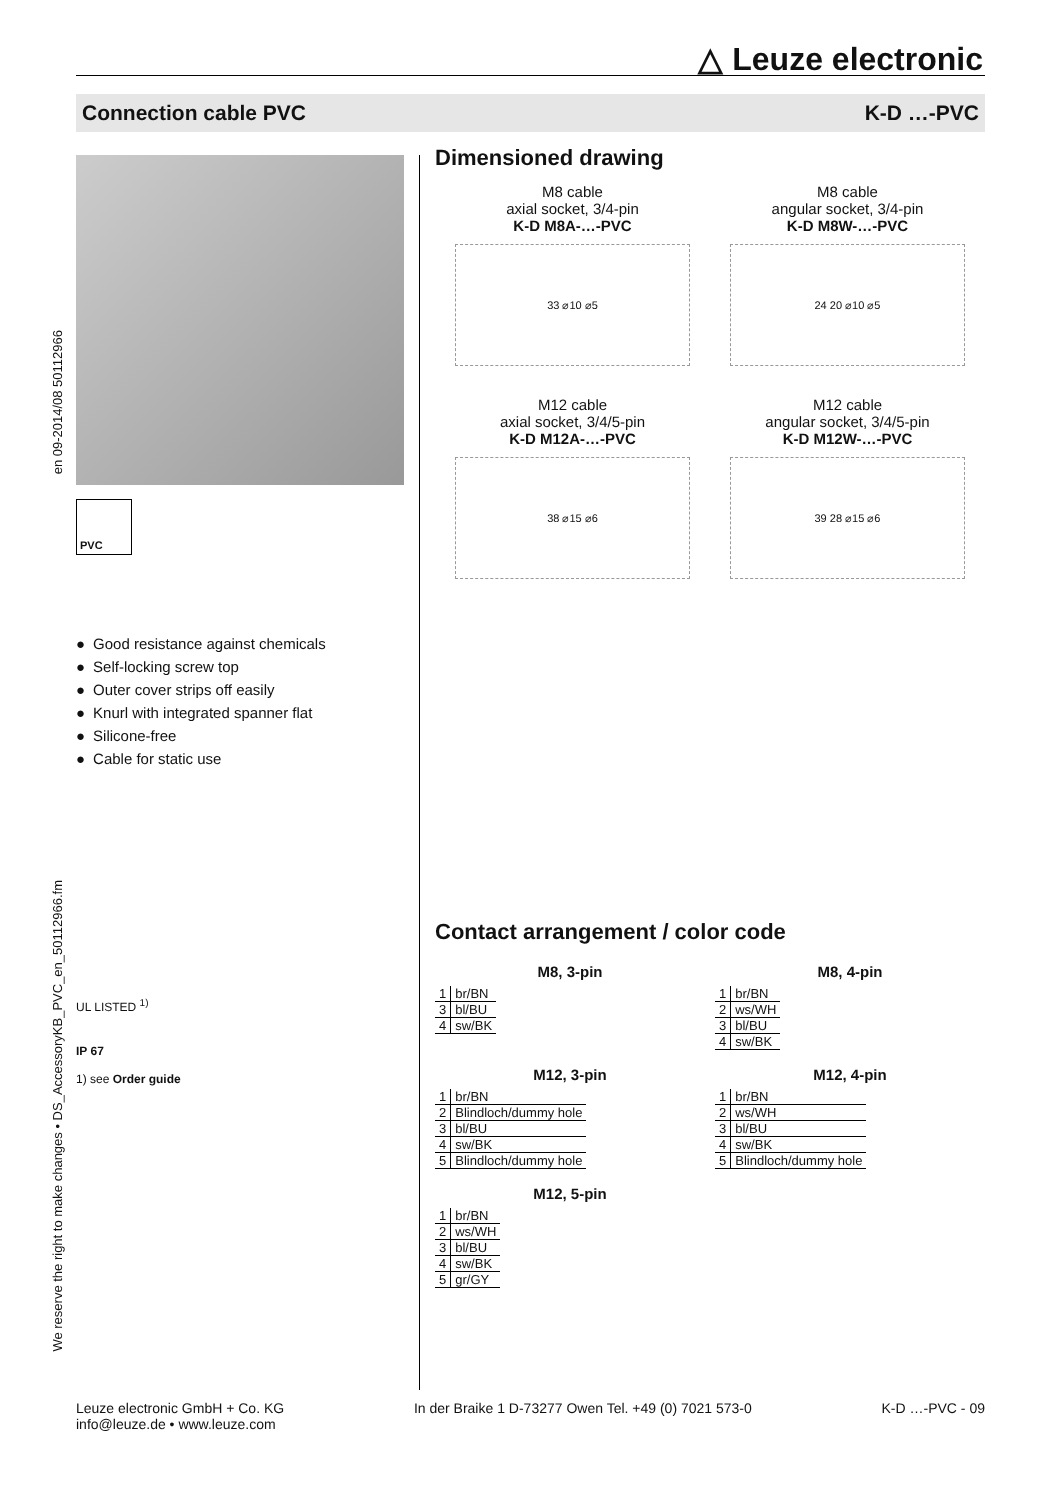△ Leuze electronic
Connection cable PVC K-D …-PVC
en 09-2014/08 50112966
We reserve the right to make changes • DS_AccessoryKB_PVC_en_50112966.fm
PVC
● Good resistance against chemicals
● Self-locking screw top
● Outer cover strips off easily
● Knurl with integrated spanner flat
● Silicone-free
● Cable for static use
UL LISTED <sup>1)</sup>
IP 67
1) see Order guide
Dimensioned drawing
M8 cable
axial socket, 3/4-pin
K-D M8A-…-PVC
33 ⌀10 ⌀5
M8 cable
angular socket, 3/4-pin
K-D M8W-…-PVC
24 20 ⌀10 ⌀5
M12 cable
axial socket, 3/4/5-pin
K-D M12A-…-PVC
38 ⌀15 ⌀6
M12 cable
angular socket, 3/4/5-pin
K-D M12W-…-PVC
39 28 ⌀15 ⌀6
Contact arrangement / color code
M8, 3-pin
| 1 | br/BN |
| 3 | bl/BU |
| 4 | sw/BK |
M8, 4-pin
| 1 | br/BN |
| 2 | ws/WH |
| 3 | bl/BU |
| 4 | sw/BK |
M12, 3-pin
| 1 | br/BN |
| 2 | Blindloch/dummy hole |
| 3 | bl/BU |
| 4 | sw/BK |
| 5 | Blindloch/dummy hole |
M12, 4-pin
| 1 | br/BN |
| 2 | ws/WH |
| 3 | bl/BU |
| 4 | sw/BK |
| 5 | Blindloch/dummy hole |
M12, 5-pin
| 1 | br/BN |
| 2 | ws/WH |
| 3 | bl/BU |
| 4 | sw/BK |
| 5 | gr/GY |
Leuze electronic GmbH + Co. KG
info@leuze.de • www.leuze.com In der Braike 1 D-73277 Owen Tel. +49 (0) 7021 573-0 K-D …-PVC - 09